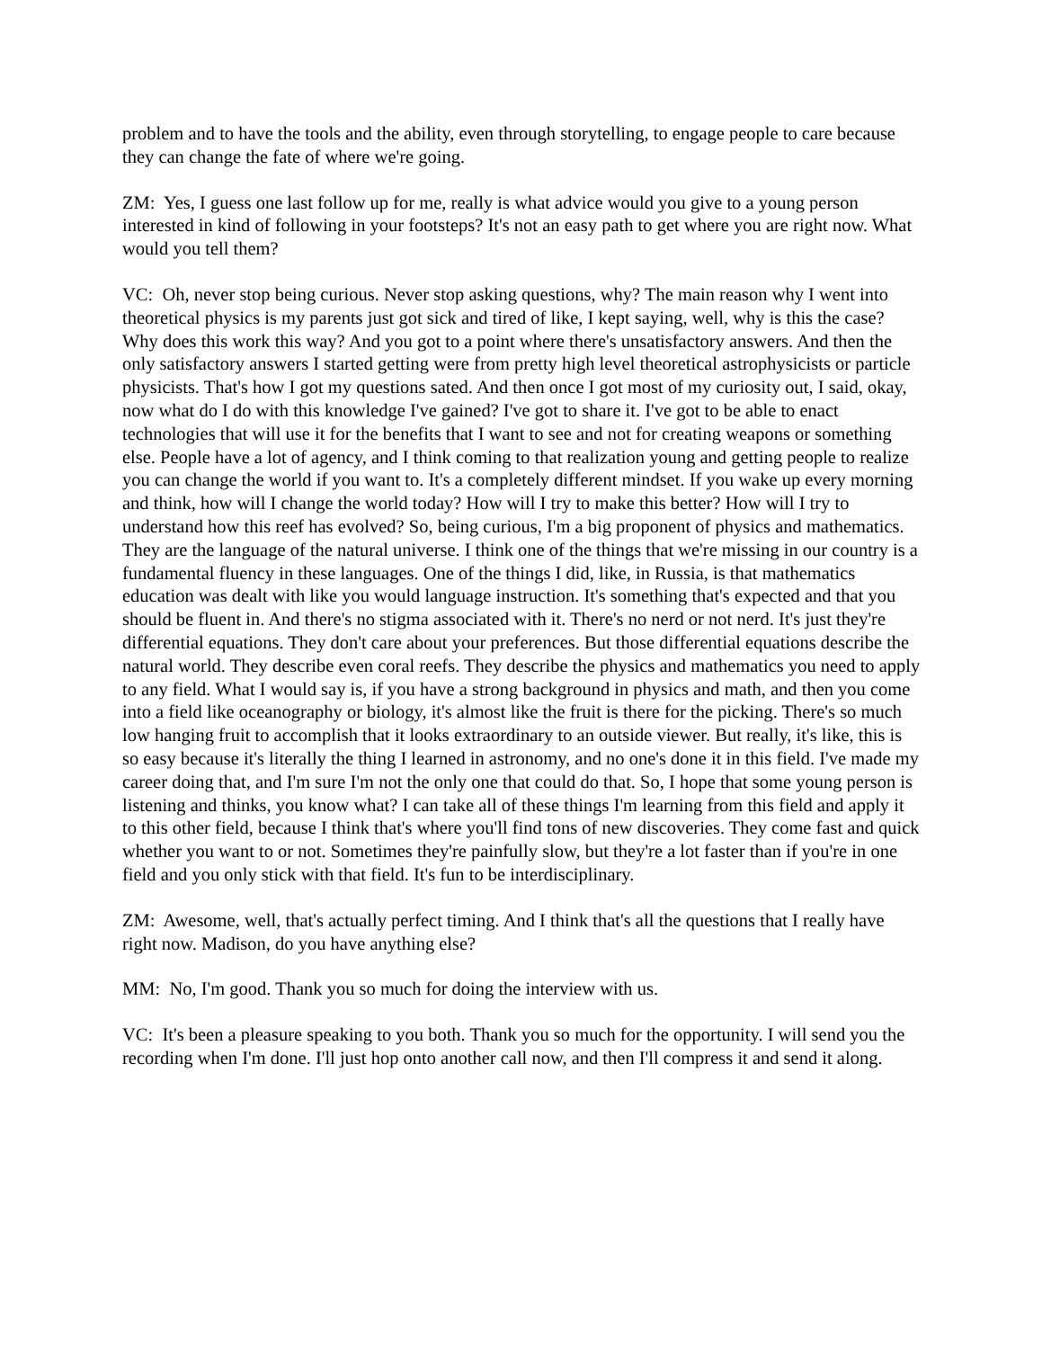problem and to have the tools and the ability, even through storytelling, to engage people to care because they can change the fate of where we're going.
ZM: Yes, I guess one last follow up for me, really is what advice would you give to a young person interested in kind of following in your footsteps? It's not an easy path to get where you are right now. What would you tell them?
VC: Oh, never stop being curious. Never stop asking questions, why? The main reason why I went into theoretical physics is my parents just got sick and tired of like, I kept saying, well, why is this the case? Why does this work this way? And you got to a point where there's unsatisfactory answers. And then the only satisfactory answers I started getting were from pretty high level theoretical astrophysicists or particle physicists. That's how I got my questions sated. And then once I got most of my curiosity out, I said, okay, now what do I do with this knowledge I've gained? I've got to share it. I've got to be able to enact technologies that will use it for the benefits that I want to see and not for creating weapons or something else. People have a lot of agency, and I think coming to that realization young and getting people to realize you can change the world if you want to. It's a completely different mindset. If you wake up every morning and think, how will I change the world today? How will I try to make this better? How will I try to understand how this reef has evolved? So, being curious, I'm a big proponent of physics and mathematics. They are the language of the natural universe. I think one of the things that we're missing in our country is a fundamental fluency in these languages. One of the things I did, like, in Russia, is that mathematics education was dealt with like you would language instruction. It's something that's expected and that you should be fluent in. And there's no stigma associated with it. There's no nerd or not nerd. It's just they're differential equations. They don't care about your preferences. But those differential equations describe the natural world. They describe even coral reefs. They describe the physics and mathematics you need to apply to any field. What I would say is, if you have a strong background in physics and math, and then you come into a field like oceanography or biology, it's almost like the fruit is there for the picking. There's so much low hanging fruit to accomplish that it looks extraordinary to an outside viewer. But really, it's like, this is so easy because it's literally the thing I learned in astronomy, and no one's done it in this field. I've made my career doing that, and I'm sure I'm not the only one that could do that. So, I hope that some young person is listening and thinks, you know what? I can take all of these things I'm learning from this field and apply it to this other field, because I think that's where you'll find tons of new discoveries. They come fast and quick whether you want to or not. Sometimes they're painfully slow, but they're a lot faster than if you're in one field and you only stick with that field. It's fun to be interdisciplinary.
ZM: Awesome, well, that's actually perfect timing. And I think that's all the questions that I really have right now. Madison, do you have anything else?
MM: No, I'm good. Thank you so much for doing the interview with us.
VC: It's been a pleasure speaking to you both. Thank you so much for the opportunity. I will send you the recording when I'm done. I'll just hop onto another call now, and then I'll compress it and send it along.